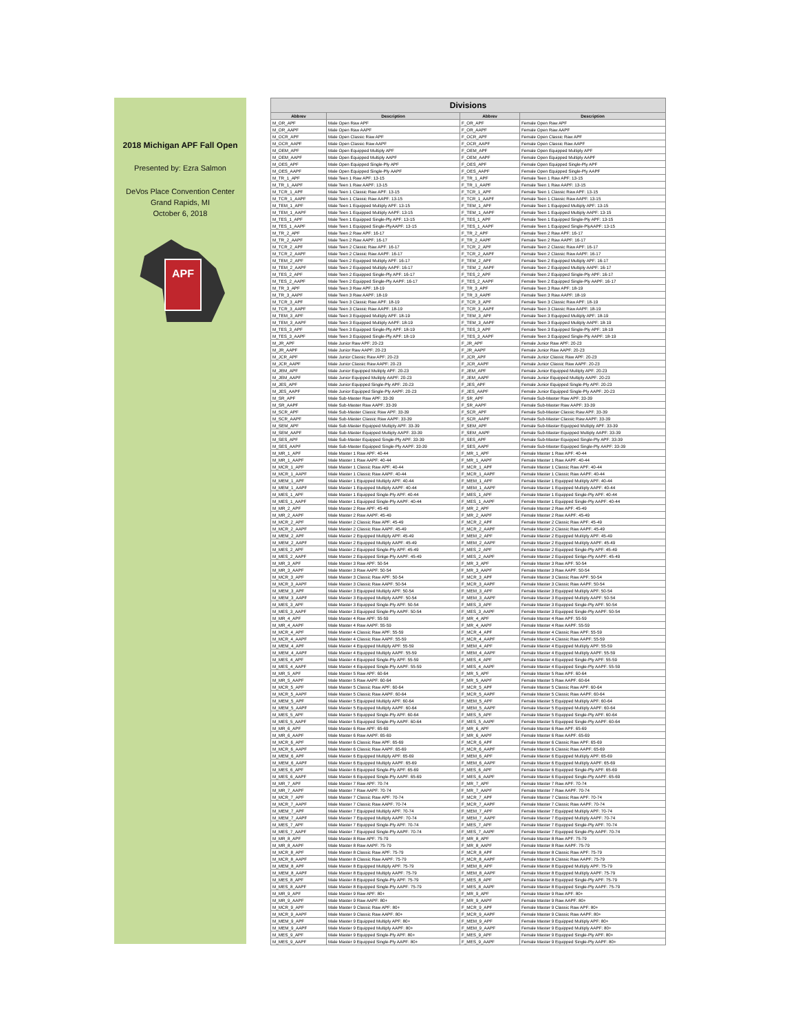2018 Michigan APF Fall Open
Presented by: Ezra Salmon
DeVos Place Convention Center
Grand Rapids, MI
October 6, 2018
APF
| Divisions | | | |
| --- | --- | --- | --- |
| Abbrev | Description | Abbrev | Description |
| M_OR_APF | Male Open Raw APF | F_OR_APF | Female Open Raw APF |
| M_OR_AAPF | Male Open Raw AAPF | F_OR_AAPF | Female Open Raw AAPF |
| M_OCR_APF | Male Open Classic Raw APF | F_OCR_APF | Female Open Classic Raw APF |
| M_OCR_AAPF | Male Open Classic Raw AAPF | F_OCR_AAPF | Female Open Classic Raw AAPF |
| M_OEM_APF | Male Open Equipped Multiply APF | F_OEM_APF | Female Open Equipped Multiply APF |
| M_OEM_AAPF | Male Open Equipped Multiply AAPF | F_OEM_AAPF | Female Open Equipped Multiply AAPF |
| M_OES_APF | Male Open Equipped Single-Ply APF | F_OES_APF | Female Open Equipped Single-Ply APF |
| M_OES_AAPF | Male Open Equipped Single-Ply AAPF | F_OES_AAPF | Female Open Equipped Single-Ply AAPF |
| M_TR_1_APF | Male Teen 1 Raw APF: 13-15 | F_TR_1_APF | Female Teen 1 Raw APF: 13-15 |
| M_TR_1_AAPF | Male Teen 1 Raw AAPF: 13-15 | F_TR_1_AAPF | Female Teen 1 Raw AAPF: 13-15 |
| M_TCR_1_APF | Male Teen 1 Classic Raw APF: 13-15 | F_TCR_1_APF | Female Teen 1 Classic Raw APF: 13-15 |
| M_TCR_1_AAPF | Male Teen 1 Classic Raw AAPF: 13-15 | F_TCR_1_AAPF | Female Teen 1 Classic Raw AAPF: 13-15 |
| M_TEM_1_APF | Male Teen 1 Equipped Multiply APF: 13-15 | F_TEM_1_APF | Female Teen 1 Equipped Multiply APF: 13-15 |
| M_TEM_1_AAPF | Male Teen 1 Equipped Multiply AAPF: 13-15 | F_TEM_1_AAPF | Female Teen 1 Equipped Multiply AAPF: 13-15 |
| M_TES_1_APF | Male Teen 1 Equipped Single-Ply APF: 13-15 | F_TES_1_APF | Female Teen 1 Equipped Single-Ply APF: 13-15 |
| M_TES_1_AAPF | Male Teen 1 Equipped Single-PlyAAPF: 13-15 | F_TES_1_AAPF | Female Teen 1 Equipped Single-PlyAAPF: 13-15 |
| M_TR_2_APF | Male Teen 2 Raw APF: 16-17 | F_TR_2_APF | Female Teen 2 Raw APF: 16-17 |
| M_TR_2_AAPF | Male Teen 2 Raw AAPF: 16-17 | F_TR_2_AAPF | Female Teen 2 Raw AAPF: 16-17 |
| M_TCR_2_APF | Male Teen 2 Classic Raw APF: 16-17 | F_TCR_2_APF | Female Teen 2 Classic Raw APF: 16-17 |
| M_TCR_2_AAPF | Male Teen 2 Classic Raw AAPF: 16-17 | F_TCR_2_AAPF | Female Teen 2 Classic Raw AAPF: 16-17 |
| M_TEM_2_APF | Male Teen 2 Equipped Multiply APF: 16-17 | F_TEM_2_APF | Female Teen 2 Equipped Multiply APF: 16-17 |
| M_TEM_2_AAPF | Male Teen 2 Equipped Multiply AAPF: 16-17 | F_TEM_2_AAPF | Female Teen 2 Equipped Multiply AAPF: 16-17 |
| M_TES_2_APF | Male Teen 2 Equipped Single-Ply APF: 16-17 | F_TES_2_APF | Female Teen 2 Equipped Single-Ply APF: 16-17 |
| M_TES_2_AAPF | Male Teen 2 Equipped Single-Ply AAPF: 16-17 | F_TES_2_AAPF | Female Teen 2 Equipped Single-Ply AAPF: 16-17 |
| M_TR_3_APF | Male Teen 3 Raw APF: 18-19 | F_TR_3_APF | Female Teen 3 Raw APF: 18-19 |
| M_TR_3_AAPF | Male Teen 3 Raw AAPF: 18-19 | F_TR_3_AAPF | Female Teen 3 Raw AAPF: 18-19 |
| M_TCR_3_APF | Male Teen 3 Classic Raw APF: 18-19 | F_TCR_3_APF | Female Teen 3 Classic Raw APF: 18-19 |
| M_TCR_3_AAPF | Male Teen 3 Classic Raw AAPF: 18-19 | F_TCR_3_AAPF | Female Teen 3 Classic Raw AAPF: 18-19 |
| M_TEM_3_APF | Male Teen 3 Equipped Multiply APF: 18-19 | F_TEM_3_APF | Female Teen 3 Equipped Mulitply APF: 18-19 |
| M_TEM_3_AAPF | Male Teen 3 Equipped Multiply AAPF: 18-19 | F_TEM_3_AAPF | Female Teen 3 Equipped Mulitply AAPF: 18-19 |
| M_TES_3_APF | Male Teen 3 Equipped Single-Ply APF: 18-19 | F_TES_3_APF | Female Teen 3 Equipped Single-Ply APF: 18-19 |
| M_TES_3_AAPF | Male Teen 3 Equipped Single-Ply APF: 18-19 | F_TES_3_AAPF | Female Teen 3 Equipped Single-Ply AAPF: 18-19 |
| M_JR_APF | Male Junior Raw APF: 20-23 | F_JR_APF | Female Junior Raw APF: 20-23 |
| M_JR_AAPF | Male Junior Raw AAPF: 20-23 | F_JR_AAPF | Female Junior Raw AAPF: 20-23 |
| M_JCR_APF | Male Junior Classic Raw APF: 20-23 | F_JCR_APF | Female Junior Classic Raw APF: 20-23 |
| M_JCR_AAPF | Male Junior Classic Raw AAPF: 20-23 | F_JCR_AAPF | Female Junior Classic Raw AAPF: 20-23 |
| M_JEM_APF | Male Junior Equipped Mulitply APF: 20-23 | F_JEM_APF | Female Junior Equipped Mulitply APF: 20-23 |
| M_JEM_AAPF | Male Junior Equipped Mulitply AAPF: 20-23 | F_JEM_AAPF | Female Junior Equipped Multiply AAPF: 20-23 |
| M_JES_APF | Male Junior Equipped Single-Ply APF: 20-23 | F_JES_APF | Female Junior Equipped Single-Ply APF: 20-23 |
| M_JES_AAPF | Male Junior Equipped Single-Ply AAPF: 20-23 | F_JES_AAPF | Female Junior Equipped Single-Ply AAPF: 20-23 |
| M_SR_APF | Male Sub-Master Raw APF: 33-39 | F_SR_APF | Female Sub-Master Raw APF: 33-39 |
| M_SR_AAPF | Male Sub-Master Raw AAPF: 33-39 | F_SR_AAPF | Female Sub-Master Raw AAPF: 33-39 |
| M_SCR_APF | Male Sub-Master Classic Raw APF: 33-39 | F_SCR_APF | Female Sub-Master Classic Raw APF: 33-39 |
| M_SCR_AAPF | Male Sub-Master Classic Raw AAPF: 33-39 | F_SCR_AAPF | Female Sub-Master Classic Raw AAPF: 33-39 |
| M_SEM_APF | Male Sub-Master Equipped Multiply APF: 33-39 | F_SEM_APF | Female Sub-Master Equipped Multiply APF: 33-39 |
| M_SEM_AAPF | Male Sub-Master Equipped Multiply AAPF: 33-39 | F_SEM_AAPF | Female Sub-Master Equipped Multiply AAPF: 33-39 |
| M_SES_APF | Male Sub-Master Equipped Single-Ply APF: 33-39 | F_SES_APF | Female Sub-Master Equipped Single-Ply APF: 33-39 |
| M_SES_AAPF | Male Sub-Master Equipped Single-Ply AAPF: 33-39 | F_SES_AAPF | Female Sub-Master Equipped Single-Ply AAPF: 33-39 |
| M_MR_1_APF | Male Master 1 Raw APF: 40-44 | F_MR_1_APF | Female Master 1 Raw APF: 40-44 |
| M_MR_1_AAPF | Male Master 1 Raw AAPF: 40-44 | F_MR_1_AAPF | Female Master 1 Raw AAPF: 40-44 |
| M_MCR_1_APF | Male Master 1 Classic Raw APF: 40-44 | F_MCR_1_APF | Female Master 1 Classic Raw APF: 40-44 |
| M_MCR_1_AAPF | Male Master 1 Classic Raw AAPF: 40-44 | F_MCR_1_AAPF | Female Master 1 Classic Raw AAPF: 40-44 |
| M_MEM_1_APF | Male Master 1 Equipped Multiply APF: 40-44 | F_MEM_1_APF | Female Master 1 Equipped Mulitply APF: 40-44 |
| M_MEM_1_AAPF | Male Master 1 Equipped Multiply AAPF: 40-44 | F_MEM_1_AAPF | Female Master 1 Equipped Multiply AAPF: 40-44 |
| M_MES_1_APF | Male Master 1 Equipped Single-Ply APF: 40-44 | F_MES_1_APF | Female Master 1 Equipped Single-Ply APF: 40-44 |
| M_MES_1_AAPF | Male Master 1 Equipped Single-Ply AAPF: 40-44 | F_MES_1_AAPF | Female Master 1 Equipped Single-Ply AAPF: 40-44 |
| M_MR_2_APF | Male Master 2 Raw APF: 45-49 | F_MR_2_APF | Female Master 2 Raw APF: 45-49 |
| M_MR_2_AAPF | Male Master 2 Raw AAPF: 45-49 | F_MR_2_AAPF | Female Master 2 Raw AAPF: 45-49 |
| M_MCR_2_APF | Male Master 2 Classic Raw APF: 45-49 | F_MCR_2_APF | Female Master 2 Classic Raw APF: 45-49 |
| M_MCR_2_AAPF | Male Master 2 Classic Raw AAPF: 45-49 | F_MCR_2_AAPF | Female Master 2 Classic Raw AAPF: 45-49 |
| M_MEM_2_APF | Male Master 2 Equipped Multiply APF: 45-49 | F_MEM_2_APF | Female Master 2 Equipped Mulitply APF: 45-49 |
| M_MEM_2_AAPF | Male Master 2 Equipped Multiply AAPF: 45-49 | F_MEM_2_AAPF | Female Master 2 Equipped Mulitply AAPF: 45-49 |
| M_MES_2_APF | Male Master 2 Equipped Single-Ply APF: 45-49 | F_MES_2_APF | Female Master 2 Equipped Single-Ply APF: 45-49 |
| M_MES_2_AAPF | Male Master 2 Equipped Sinlge-Ply AAPF: 45-49 | F_MES_2_AAPF | Female Master 2 Equipped Sinlge-Ply AAPF: 45-49 |
| M_MR_3_APF | Male Master 3 Raw APF: 50-54 | F_MR_3_APF | Female Master 3 Raw APF: 50-54 |
| M_MR_3_AAPF | Male Master 3 Raw AAPF: 50-54 | F_MR_3_AAPF | Female Master 3 Raw AAPF: 50-54 |
| M_MCR_3_APF | Male Master 3 Classic Raw APF: 50-54 | F_MCR_3_APF | Female Master 3 Classic Raw APF: 50-54 |
| M_MCR_3_AAPF | Male Master 3 Classic Raw AAPF: 50-54 | F_MCR_3_AAPF | Female Master 3 Classic Raw AAPF: 50-54 |
| M_MEM_3_APF | Male Master 3 Equipped Multiply APF: 50-54 | F_MEM_3_APF | Female Master 3 Equipped Multiply APF: 50-54 |
| M_MEM_3_AAPF | Male Master 3 Equipped Multiply AAPF: 50-54 | F_MEM_3_AAPF | Female Master 3 Equipped Multiply AAPF: 50-54 |
| M_MES_3_APF | Male Master 3 Equipped Single-Ply APF: 50-54 | F_MES_3_APF | Female Master 3 Equipped Single-Ply APF: 50-54 |
| M_MES_3_AAPF | Male Master 3 Equipped Single-Ply AAPF: 50-54 | F_MES_3_AAPF | Female Master 3 Equipped Single-Ply AAPF: 50-54 |
| M_MR_4_APF | Male Master 4 Raw APF: 55-59 | F_MR_4_APF | Female Master 4 Raw APF: 55-59 |
| M_MR_4_AAPF | Male Master 4 Raw AAPF: 55-59 | F_MR_4_AAPF | Female Master 4 Raw AAPF: 55-59 |
| M_MCR_4_APF | Male Master 4 Classic Raw APF: 55-59 | F_MCR_4_APF | Female Master 4 Classic Raw APF: 55-59 |
| M_MCR_4_AAPF | Male Master 4 Classic Raw AAPF: 55-59 | F_MCR_4_AAPF | Female Master 4 Classic Raw AAPF: 55-59 |
| M_MEM_4_APF | Male Master 4 Equipped Multiply APF: 55-59 | F_MEM_4_APF | Female Master 4 Equipped Multiply APF: 55-59 |
| M_MEM_4_AAPF | Male Master 4 Equipped Multiply AAPF: 55-59 | F_MEM_4_AAPF | Female Master 4 Equipped Multiply AAPF: 55-59 |
| M_MES_4_APF | Male Master 4 Equipped Single-Ply APF: 55-59 | F_MES_4_APF | Female Master 4 Equipped Single-Ply APF: 55-59 |
| M_MES_4_AAPF | Male Master 4 Equipped Single-Ply AAPF: 55-59 | F_MES_4_AAPF | Female Master 4 Equipped Single-Ply AAPF: 55-59 |
| M_MR_5_APF | Male Master 5 Raw APF: 60-64 | F_MR_5_APF | Female Master 5 Raw APF: 60-64 |
| M_MR_5_AAPF | Male Master 5 Raw AAPF: 60-64 | F_MR_5_AAPF | Female Master 5 Raw AAPF: 60-64 |
| M_MCR_5_APF | Male Master 5 Classic Raw APF: 60-64 | F_MCR_5_APF | Female Master 5 Classic Raw APF: 60-64 |
| M_MCR_5_AAPF | Male Master 5 Classic Raw AAPF: 60-64 | F_MCR_5_AAPF | Female Master 5 Classic Raw AAPF: 60-64 |
| M_MEM_5_APF | Male Master 5 Equipped Multiply APF: 60-64 | F_MEM_5_APF | Female Master 5 Equipped Multiply APF: 60-64 |
| M_MEM_5_AAPF | Male Master 5 Equipped Multiply AAPF: 60-64 | F_MEM_5_AAPF | Female Master 5 Equipped Multiply AAPF: 60-64 |
| M_MES_5_APF | Male Master 5 Equipped Single-Ply APF: 60-64 | F_MES_5_APF | Female Master 5 Equipped Single-Ply APF: 60-64 |
| M_MES_5_AAPF | Male Master 5 Equipped Single-Ply AAPF: 60-64 | F_MES_5_AAPF | Female Master 5 Equipped Single-Ply AAPF: 60-64 |
| M_MR_6_APF | Male Master 6 Raw APF: 65-69 | F_MR_6_APF | Female Master 6 Raw APF: 65-69 |
| M_MR_6_AAPF | Male Master 6 Raw AAPF: 65-69 | F_MR_6_AAPF | Female Master 6 Raw AAPF: 65-69 |
| M_MCR_6_APF | Male Master 6 Classic Raw APF: 65-69 | F_MCR_6_APF | Female Master 6 Classic Raw APF: 65-69 |
| M_MCR_6_AAPF | Male Master 6 Classic Raw AAPF: 65-69 | F_MCR_6_AAPF | Female Master 6 Classic Raw AAPF: 65-69 |
| M_MEM_6_APF | Male Master 6 Equipped Multiply APF: 65-69 | F_MEM_6_APF | Female Master 6 Equipped Multiply APF: 65-69 |
| M_MEM_6_AAPF | Male Master 6 Equipped Multiply AAPF: 65-69 | F_MEM_6_AAPF | Female Master 6 Equipped Multiply AAPF: 65-69 |
| M_MES_6_APF | Male Master 6 Equipped Single-Ply APF: 65-69 | F_MES_6_APF | Female Master 6 Equipped Single-Ply APF: 65-69 |
| M_MES_6_AAPF | Male Master 6 Equipped Single-Ply AAPF: 65-69 | F_MES_6_AAPF | Female Master 6 Equipped Single-Ply AAPF: 65-69 |
| M_MR_7_APF | Male Master 7 Raw APF: 70-74 | F_MR_7_APF | Female Master 7 Raw APF: 70-74 |
| M_MR_7_AAPF | Male Master 7 Raw AAPF: 70-74 | F_MR_7_AAPF | Female Master 7 Raw AAPF: 70-74 |
| M_MCR_7_APF | Male Master 7 Classic Raw APF: 70-74 | F_MCR_7_APF | Female Master 7 Classic Raw APF: 70-74 |
| M_MCR_7_AAPF | Male Master 7 Classic Raw AAPF: 70-74 | F_MCR_7_AAPF | Female Master 7 Classic Raw AAPF: 70-74 |
| M_MEM_7_APF | Male Master 7 Equipped Multiply APF: 70-74 | F_MEM_7_APF | Female Master 7 Equipped Multiply APF: 70-74 |
| M_MEM_7_AAPF | Male Master 7 Equipped Multiply AAPF: 70-74 | F_MEM_7_AAPF | Female Master 7 Equipped Multiply AAPF: 70-74 |
| M_MES_7_APF | Male Master 7 Equipped Single-Ply APF: 70-74 | F_MES_7_APF | Female Master 7 Equipped Single-Ply APF: 70-74 |
| M_MES_7_AAPF | Male Master 7 Equipped Single-Ply AAPF: 70-74 | F_MES_7_AAPF | Female Master 7 Equipped Single-Ply AAPF: 70-74 |
| M_MR_8_APF | Male Master 8 Raw APF: 75-79 | F_MR_8_APF | Female Master 8 Raw APF: 75-79 |
| M_MR_8_AAPF | Male Master 8 Raw AAPF: 75-79 | F_MR_8_AAPF | Female Master 8 Raw AAPF: 75-79 |
| M_MCR_8_APF | Male Master 8 Classic Raw APF: 75-79 | F_MCR_8_APF | Female Master 8 Classic Raw APF: 75-79 |
| M_MCR_8_AAPF | Male Master 8 Classic Raw AAPF: 75-79 | F_MCR_8_AAPF | Female Master 8 Classic Raw AAPF: 75-79 |
| M_MEM_8_APF | Male Master 8 Equipped Multiply APF: 75-79 | F_MEM_8_APF | Female Master 8 Equipped Multiply APF: 75-79 |
| M_MEM_8_AAPF | Male Master 8 Equipped Multiply AAPF: 75-79 | F_MEM_8_AAPF | Female Master 8 Equipped Multiply AAPF: 75-79 |
| M_MES_8_APF | Male Master 8 Equipped Single-Ply APF: 75-79 | F_MES_8_APF | Female Master 8 Equipped Single-Ply APF: 75-79 |
| M_MES_8_AAPF | Male Master 8 Equipped Single-Ply AAPF: 75-79 | F_MES_8_AAPF | Female Master 8 Equipped Single-Ply AAPF: 75-79 |
| M_MR_9_APF | Male Master 9 Raw APF: 80+ | F_MR_9_APF | Female Master 9 Raw APF: 80+ |
| M_MR_9_AAPF | Male Master 9 Raw AAPF: 80+ | F_MR_9_AAPF | Female Master 9 Raw AAPF: 80+ |
| M_MCR_9_APF | Male Master 9 Classic Raw APF: 80+ | F_MCR_9_APF | Female Master 9 Classic Raw APF: 80+ |
| M_MCR_9_AAPF | Male Master 9 Classic Raw AAPF: 80+ | F_MCR_9_AAPF | Female Master 9 Classic Raw AAPF: 80+ |
| M_MEM_9_APF | Male Master 9 Equipped Multiply APF: 80+ | F_MEM_9_APF | Female Master 9 Equipped Multiply APF: 80+ |
| M_MEM_9_AAPF | Male Master 9 Equipped Multiply AAPF: 80+ | F_MEM_9_AAPF | Female Master 9 Equipped Multiply AAPF: 80+ |
| M_MES_9_APF | Male Master 9 Equipped Single-Ply APF: 80+ | F_MES_9_APF | Female Master 9 Equipped Single-Ply APF: 80+ |
| M_MES_9_AAPF | Male Master 9 Equipped Single-Ply AAPF: 80+ | F_MES_9_AAPF | Female Master 9 Equipped Single-Ply AAPF: 80+ |